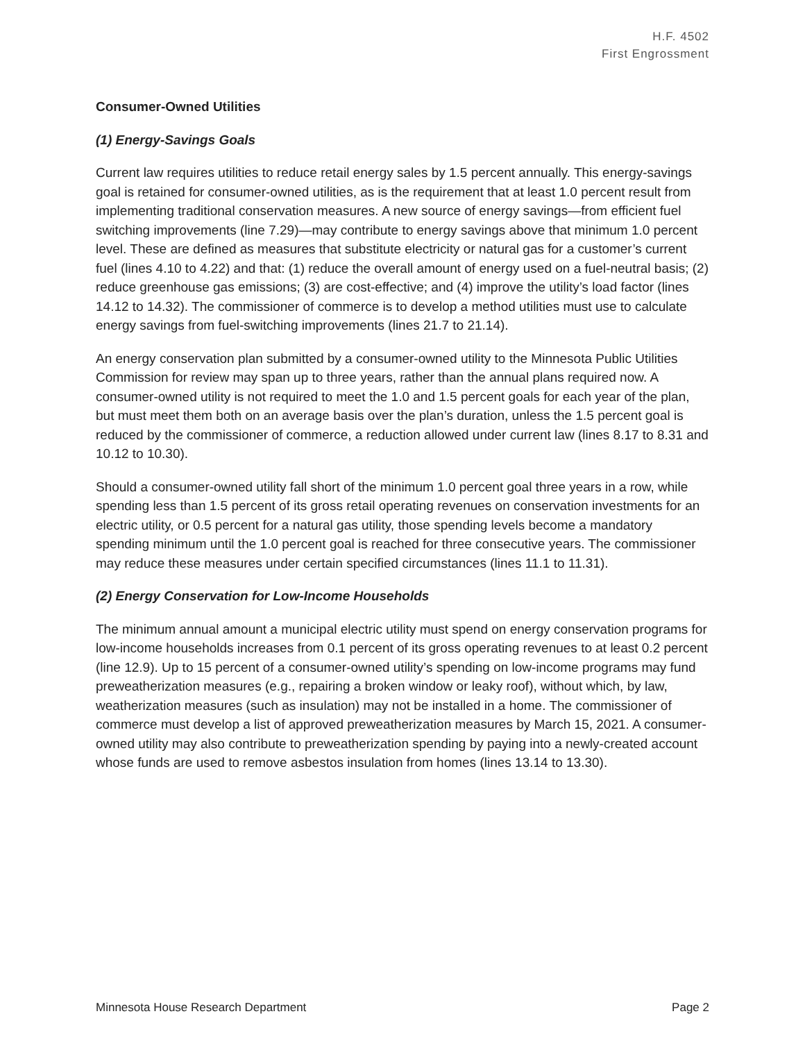H.F. 4502
First Engrossment
Consumer-Owned Utilities
(1) Energy-Savings Goals
Current law requires utilities to reduce retail energy sales by 1.5 percent annually. This energy-savings goal is retained for consumer-owned utilities, as is the requirement that at least 1.0 percent result from implementing traditional conservation measures. A new source of energy savings—from efficient fuel switching improvements (line 7.29)—may contribute to energy savings above that minimum 1.0 percent level. These are defined as measures that substitute electricity or natural gas for a customer’s current fuel (lines 4.10 to 4.22) and that: (1) reduce the overall amount of energy used on a fuel-neutral basis; (2) reduce greenhouse gas emissions; (3) are cost-effective; and (4) improve the utility’s load factor (lines 14.12 to 14.32). The commissioner of commerce is to develop a method utilities must use to calculate energy savings from fuel-switching improvements (lines 21.7 to 21.14).
An energy conservation plan submitted by a consumer-owned utility to the Minnesota Public Utilities Commission for review may span up to three years, rather than the annual plans required now. A consumer-owned utility is not required to meet the 1.0 and 1.5 percent goals for each year of the plan, but must meet them both on an average basis over the plan’s duration, unless the 1.5 percent goal is reduced by the commissioner of commerce, a reduction allowed under current law (lines 8.17 to 8.31 and 10.12 to 10.30).
Should a consumer-owned utility fall short of the minimum 1.0 percent goal three years in a row, while spending less than 1.5 percent of its gross retail operating revenues on conservation investments for an electric utility, or 0.5 percent for a natural gas utility, those spending levels become a mandatory spending minimum until the 1.0 percent goal is reached for three consecutive years. The commissioner may reduce these measures under certain specified circumstances (lines 11.1 to 11.31).
(2) Energy Conservation for Low-Income Households
The minimum annual amount a municipal electric utility must spend on energy conservation programs for low-income households increases from 0.1 percent of its gross operating revenues to at least 0.2 percent (line 12.9). Up to 15 percent of a consumer-owned utility’s spending on low-income programs may fund preweatherization measures (e.g., repairing a broken window or leaky roof), without which, by law, weatherization measures (such as insulation) may not be installed in a home. The commissioner of commerce must develop a list of approved preweatherization measures by March 15, 2021. A consumer-owned utility may also contribute to preweatherization spending by paying into a newly-created account whose funds are used to remove asbestos insulation from homes (lines 13.14 to 13.30).
Minnesota House Research Department Page 2